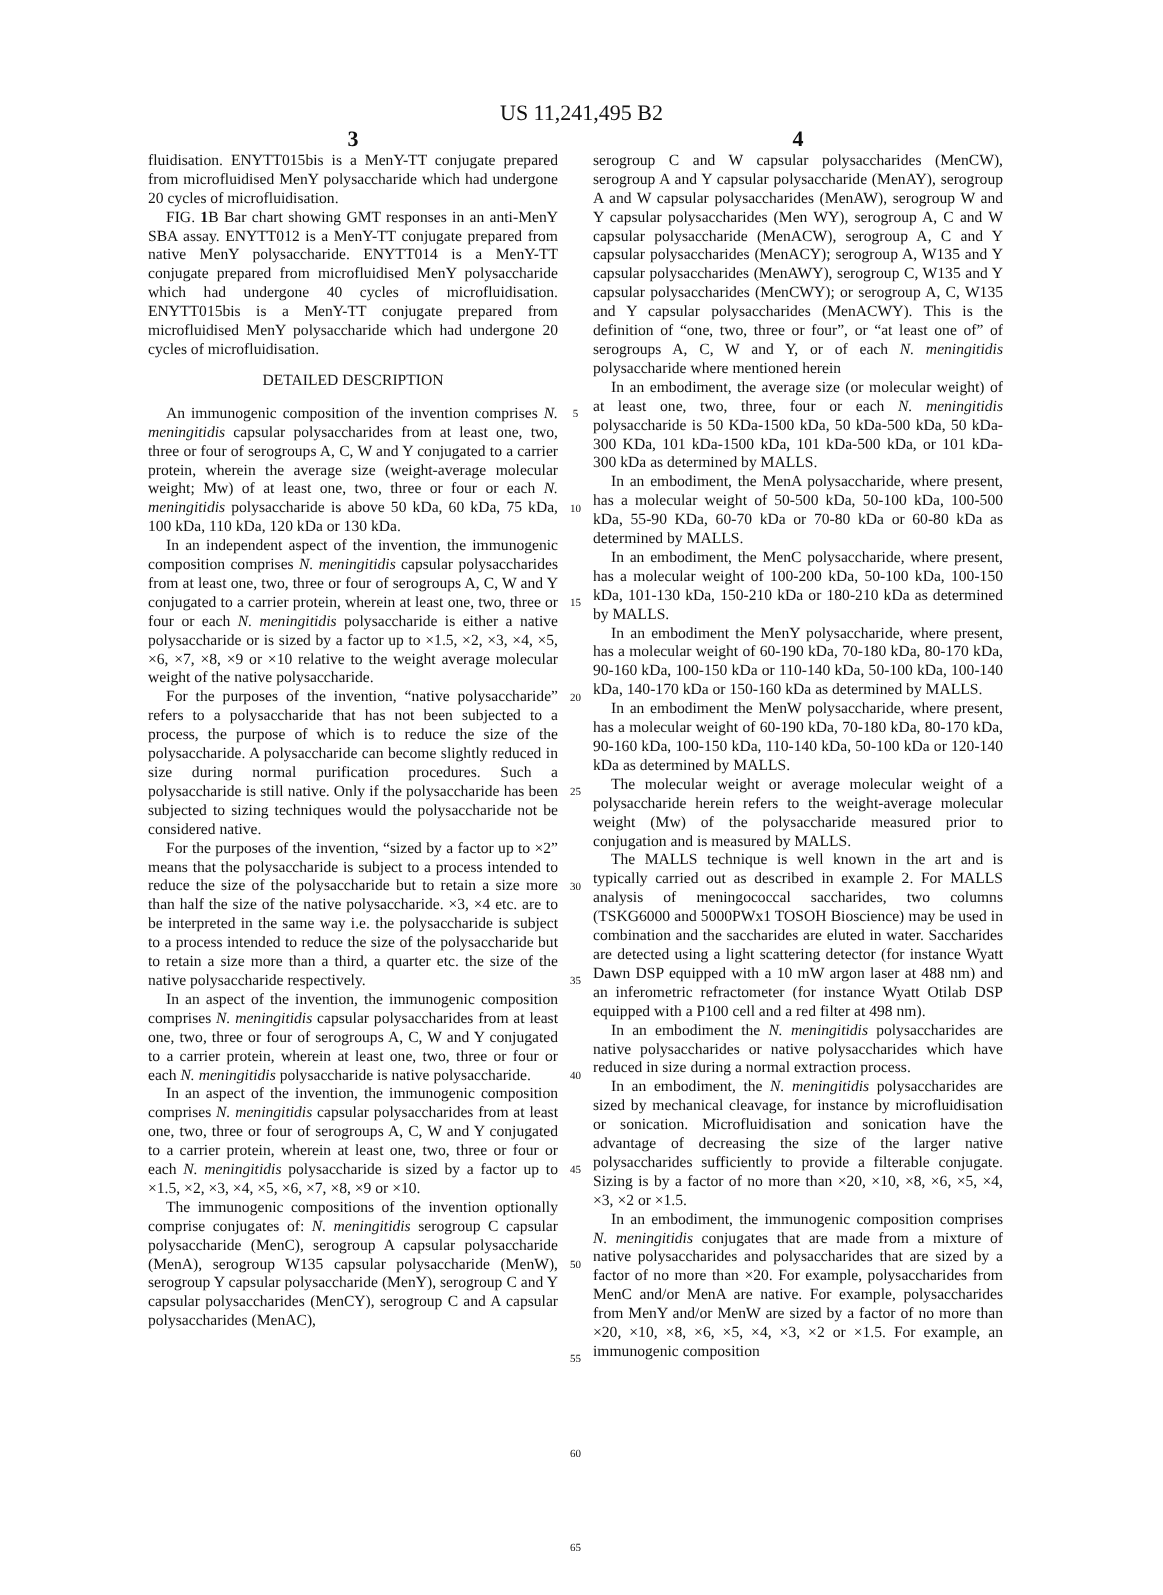US 11,241,495 B2
3
fluidisation. ENYTT015bis is a MenY-TT conjugate prepared from microfluidised MenY polysaccharide which had undergone 20 cycles of microfluidisation.
FIG. 1 B Bar chart showing GMT responses in an anti-MenY SBA assay. ENYTT012 is a MenY-TT conjugate prepared from native MenY polysaccharide. ENYTT014 is a MenY-TT conjugate prepared from microfluidised MenY polysaccharide which had undergone 40 cycles of microfluidisation. ENYTT015bis is a MenY-TT conjugate prepared from microfluidised MenY polysaccharide which had undergone 20 cycles of microfluidisation.
DETAILED DESCRIPTION
An immunogenic composition of the invention comprises N. meningitidis capsular polysaccharides from at least one, two, three or four of serogroups A, C, W and Y conjugated to a carrier protein, wherein the average size (weight-average molecular weight; Mw) of at least one, two, three or four or each N. meningitidis polysaccharide is above 50 kDa, 60 kDa, 75 kDa, 100 kDa, 110 kDa, 120 kDa or 130 kDa.
In an independent aspect of the invention, the immunogenic composition comprises N. meningitidis capsular polysaccharides from at least one, two, three or four of serogroups A, C, W and Y conjugated to a carrier protein, wherein at least one, two, three or four or each N. meningitidis polysaccharide is either a native polysaccharide or is sized by a factor up to ×1.5, ×2, ×3, ×4, ×5, ×6, ×7, ×8, ×9 or ×10 relative to the weight average molecular weight of the native polysaccharide.
For the purposes of the invention, “native polysaccharide” refers to a polysaccharide that has not been subjected to a process, the purpose of which is to reduce the size of the polysaccharide. A polysaccharide can become slightly reduced in size during normal purification procedures. Such a polysaccharide is still native. Only if the polysaccharide has been subjected to sizing techniques would the polysaccharide not be considered native.
For the purposes of the invention, “sized by a factor up to ×2” means that the polysaccharide is subject to a process intended to reduce the size of the polysaccharide but to retain a size more than half the size of the native polysaccharide. ×3, ×4 etc. are to be interpreted in the same way i.e. the polysaccharide is subject to a process intended to reduce the size of the polysaccharide but to retain a size more than a third, a quarter etc. the size of the native polysaccharide respectively.
In an aspect of the invention, the immunogenic composition comprises N. meningitidis capsular polysaccharides from at least one, two, three or four of serogroups A, C, W and Y conjugated to a carrier protein, wherein at least one, two, three or four or each N. meningitidis polysaccharide is native polysaccharide.
In an aspect of the invention, the immunogenic composition comprises N. meningitidis capsular polysaccharides from at least one, two, three or four of serogroups A, C, W and Y conjugated to a carrier protein, wherein at least one, two, three or four or each N. meningitidis polysaccharide is sized by a factor up to ×1.5, ×2, ×3, ×4, ×5, ×6, ×7, ×8, ×9 or ×10.
The immunogenic compositions of the invention optionally comprise conjugates of: N. meningitidis serogroup C capsular polysaccharide (MenC), serogroup A capsular polysaccharide (MenA), serogroup W135 capsular polysaccharide (MenW), serogroup Y capsular polysaccharide (MenY), serogroup C and Y capsular polysaccharides (MenCY), serogroup C and A capsular polysaccharides (MenAC),
5
10
15
20
25
30
35
40
45
50
55
60
65
4
serogroup C and W capsular polysaccharides (MenCW), serogroup A and Y capsular polysaccharide (MenAY), serogroup A and W capsular polysaccharides (MenAW), serogroup W and Y capsular polysaccharides (Men WY), serogroup A, C and W capsular polysaccharide (MenACW), serogroup A, C and Y capsular polysaccharides (MenACY); serogroup A, W135 and Y capsular polysaccharides (MenAWY), serogroup C, W135 and Y capsular polysaccharides (MenCWY); or serogroup A, C, W135 and Y capsular polysaccharides (MenACWY). This is the definition of “one, two, three or four”, or “at least one of” of serogroups A, C, W and Y, or of each N. meningitidis polysaccharide where mentioned herein
In an embodiment, the average size (or molecular weight) of at least one, two, three, four or each N. meningitidis polysaccharide is 50 KDa-1500 kDa, 50 kDa-500 kDa, 50 kDa-300 KDa, 101 kDa-1500 kDa, 101 kDa-500 kDa, or 101 kDa-300 kDa as determined by MALLS.
In an embodiment, the MenA polysaccharide, where present, has a molecular weight of 50-500 kDa, 50-100 kDa, 100-500 kDa, 55-90 KDa, 60-70 kDa or 70-80 kDa or 60-80 kDa as determined by MALLS.
In an embodiment, the MenC polysaccharide, where present, has a molecular weight of 100-200 kDa, 50-100 kDa, 100-150 kDa, 101-130 kDa, 150-210 kDa or 180-210 kDa as determined by MALLS.
In an embodiment the MenY polysaccharide, where present, has a molecular weight of 60-190 kDa, 70-180 kDa, 80-170 kDa, 90-160 kDa, 100-150 kDa or 110-140 kDa, 50-100 kDa, 100-140 kDa, 140-170 kDa or 150-160 kDa as determined by MALLS.
In an embodiment the MenW polysaccharide, where present, has a molecular weight of 60-190 kDa, 70-180 kDa, 80-170 kDa, 90-160 kDa, 100-150 kDa, 110-140 kDa, 50-100 kDa or 120-140 kDa as determined by MALLS.
The molecular weight or average molecular weight of a polysaccharide herein refers to the weight-average molecular weight (Mw) of the polysaccharide measured prior to conjugation and is measured by MALLS.
The MALLS technique is well known in the art and is typically carried out as described in example 2. For MALLS analysis of meningococcal saccharides, two columns (TSKG6000 and 5000PWx1 TOSOH Bioscience) may be used in combination and the saccharides are eluted in water. Saccharides are detected using a light scattering detector (for instance Wyatt Dawn DSP equipped with a 10 mW argon laser at 488 nm) and an inferometric refractometer (for instance Wyatt Otilab DSP equipped with a P100 cell and a red filter at 498 nm).
In an embodiment the N. meningitidis polysaccharides are native polysaccharides or native polysaccharides which have reduced in size during a normal extraction process.
In an embodiment, the N. meningitidis polysaccharides are sized by mechanical cleavage, for instance by microfluidisation or sonication. Microfluidisation and sonication have the advantage of decreasing the size of the larger native polysaccharides sufficiently to provide a filterable conjugate. Sizing is by a factor of no more than ×20, ×10, ×8, ×6, ×5, ×4, ×3, ×2 or ×1.5.
In an embodiment, the immunogenic composition comprises N. meningitidis conjugates that are made from a mixture of native polysaccharides and polysaccharides that are sized by a factor of no more than ×20. For example, polysaccharides from MenC and/or MenA are native. For example, polysaccharides from MenY and/or MenW are sized by a factor of no more than ×20, ×10, ×8, ×6, ×5, ×4, ×3, ×2 or ×1.5. For example, an immunogenic composition